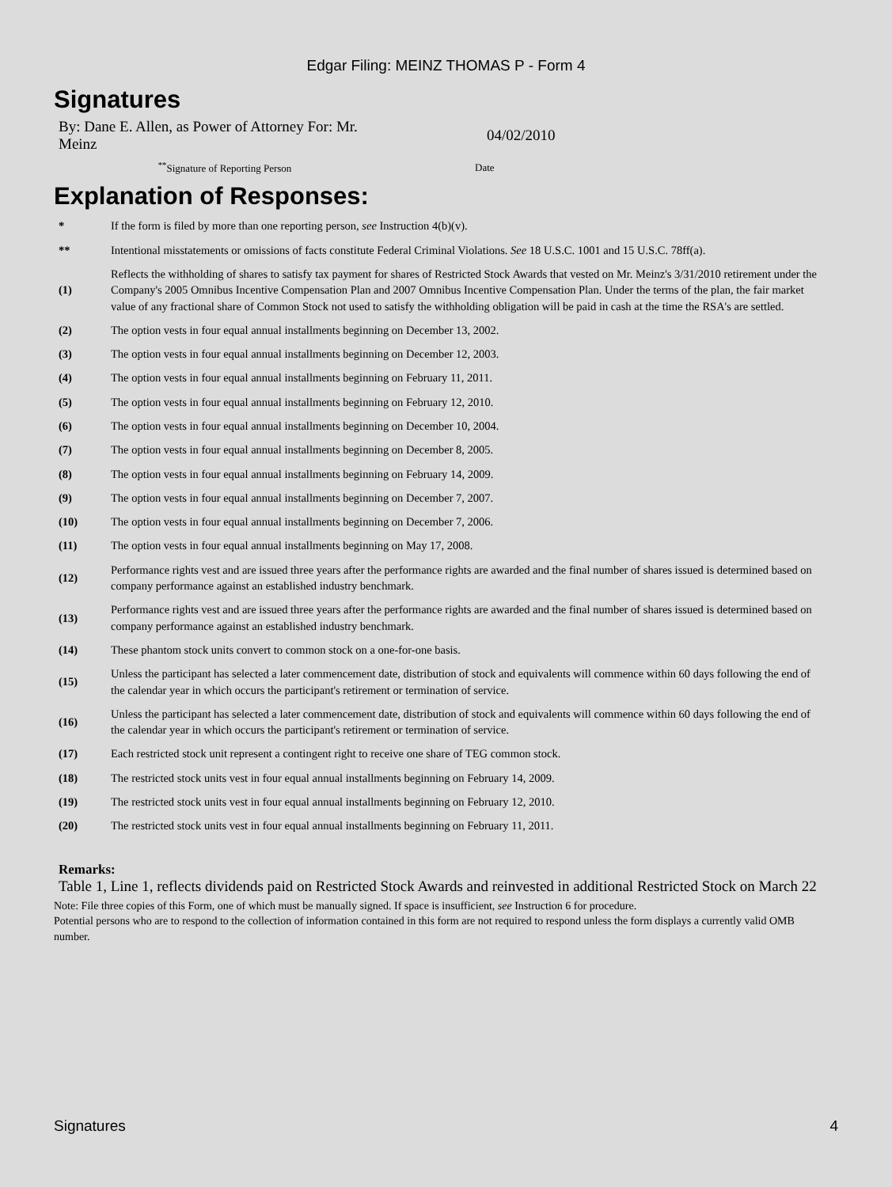Edgar Filing: MEINZ THOMAS P - Form 4
Signatures
| By: Dane E. Allen, as Power of Attorney For: Mr. Meinz | 04/02/2010 |
| <sup>**</sup> Signature of Reporting Person | Date |
Explanation of Responses:
| * | If the form is filed by more than one reporting person, see Instruction 4(b)(v). |
| ** | Intentional misstatements or omissions of facts constitute Federal Criminal Violations. See 18 U.S.C. 1001 and 15 U.S.C. 78ff(a). |
| (1) | Reflects the withholding of shares to satisfy tax payment for shares of Restricted Stock Awards that vested on Mr. Meinz's 3/31/2010 retirement under the Company's 2005 Omnibus Incentive Compensation Plan and 2007 Omnibus Incentive Compensation Plan. Under the terms of the plan, the fair market value of any fractional share of Common Stock not used to satisfy the withholding obligation will be paid in cash at the time the RSA's are settled. |
| (2) | The option vests in four equal annual installments beginning on December 13, 2002. |
| (3) | The option vests in four equal annual installments beginning on December 12, 2003. |
| (4) | The option vests in four equal annual installments beginning on February 11, 2011. |
| (5) | The option vests in four equal annual installments beginning on February 12, 2010. |
| (6) | The option vests in four equal annual installments beginning on December 10, 2004. |
| (7) | The option vests in four equal annual installments beginning on December 8, 2005. |
| (8) | The option vests in four equal annual installments beginning on February 14, 2009. |
| (9) | The option vests in four equal annual installments beginning on December 7, 2007. |
| (10) | The option vests in four equal annual installments beginning on December 7, 2006. |
| (11) | The option vests in four equal annual installments beginning on May 17, 2008. |
| (12) | Performance rights vest and are issued three years after the performance rights are awarded and the final number of shares issued is determined based on company performance against an established industry benchmark. |
| (13) | Performance rights vest and are issued three years after the performance rights are awarded and the final number of shares issued is determined based on company performance against an established industry benchmark. |
| (14) | These phantom stock units convert to common stock on a one-for-one basis. |
| (15) | Unless the participant has selected a later commencement date, distribution of stock and equivalents will commence within 60 days following the end of the calendar year in which occurs the participant's retirement or termination of service. |
| (16) | Unless the participant has selected a later commencement date, distribution of stock and equivalents will commence within 60 days following the end of the calendar year in which occurs the participant's retirement or termination of service. |
| (17) | Each restricted stock unit represent a contingent right to receive one share of TEG common stock. |
| (18) | The restricted stock units vest in four equal annual installments beginning on February 14, 2009. |
| (19) | The restricted stock units vest in four equal annual installments beginning on February 12, 2010. |
| (20) | The restricted stock units vest in four equal annual installments beginning on February 11, 2011. |
Remarks:
Table 1, Line 1, reflects dividends paid on Restricted Stock Awards and reinvested in additional Restricted Stock on March 22
Note: File three copies of this Form, one of which must be manually signed. If space is insufficient, see Instruction 6 for procedure.
Potential persons who are to respond to the collection of information contained in this form are not required to respond unless the form displays a currently valid OMB number.
Signatures 4